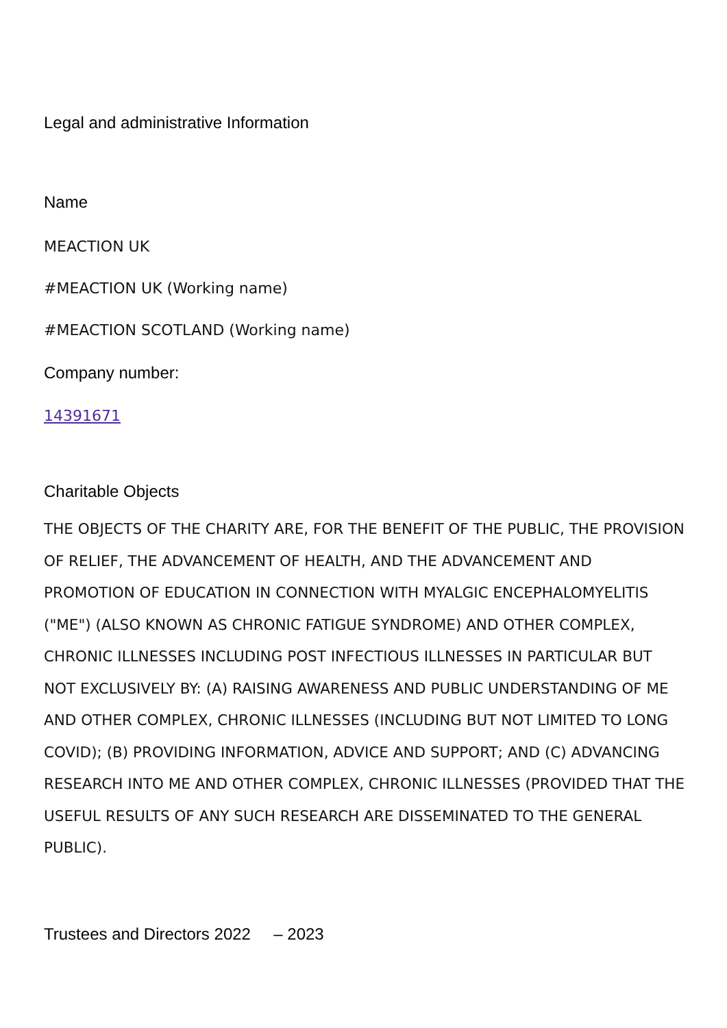Legal and administrative Information
Name
MEACTION UK
#MEACTION UK (Working name)
#MEACTION SCOTLAND (Working name)
Company number:
14391671
Charitable Objects
THE OBJECTS OF THE CHARITY ARE, FOR THE BENEFIT OF THE PUBLIC, THE PROVISION OF RELIEF, THE ADVANCEMENT OF HEALTH, AND THE ADVANCEMENT AND PROMOTION OF EDUCATION IN CONNECTION WITH MYALGIC ENCEPHALOMYELITIS ("ME") (ALSO KNOWN AS CHRONIC FATIGUE SYNDROME) AND OTHER COMPLEX, CHRONIC ILLNESSES INCLUDING POST INFECTIOUS ILLNESSES IN PARTICULAR BUT NOT EXCLUSIVELY BY: (A) RAISING AWARENESS AND PUBLIC UNDERSTANDING OF ME AND OTHER COMPLEX, CHRONIC ILLNESSES (INCLUDING BUT NOT LIMITED TO LONG COVID); (B) PROVIDING INFORMATION, ADVICE AND SUPPORT; AND (C) ADVANCING RESEARCH INTO ME AND OTHER COMPLEX, CHRONIC ILLNESSES (PROVIDED THAT THE USEFUL RESULTS OF ANY SUCH RESEARCH ARE DISSEMINATED TO THE GENERAL PUBLIC).
Trustees and Directors 2022 – 2023